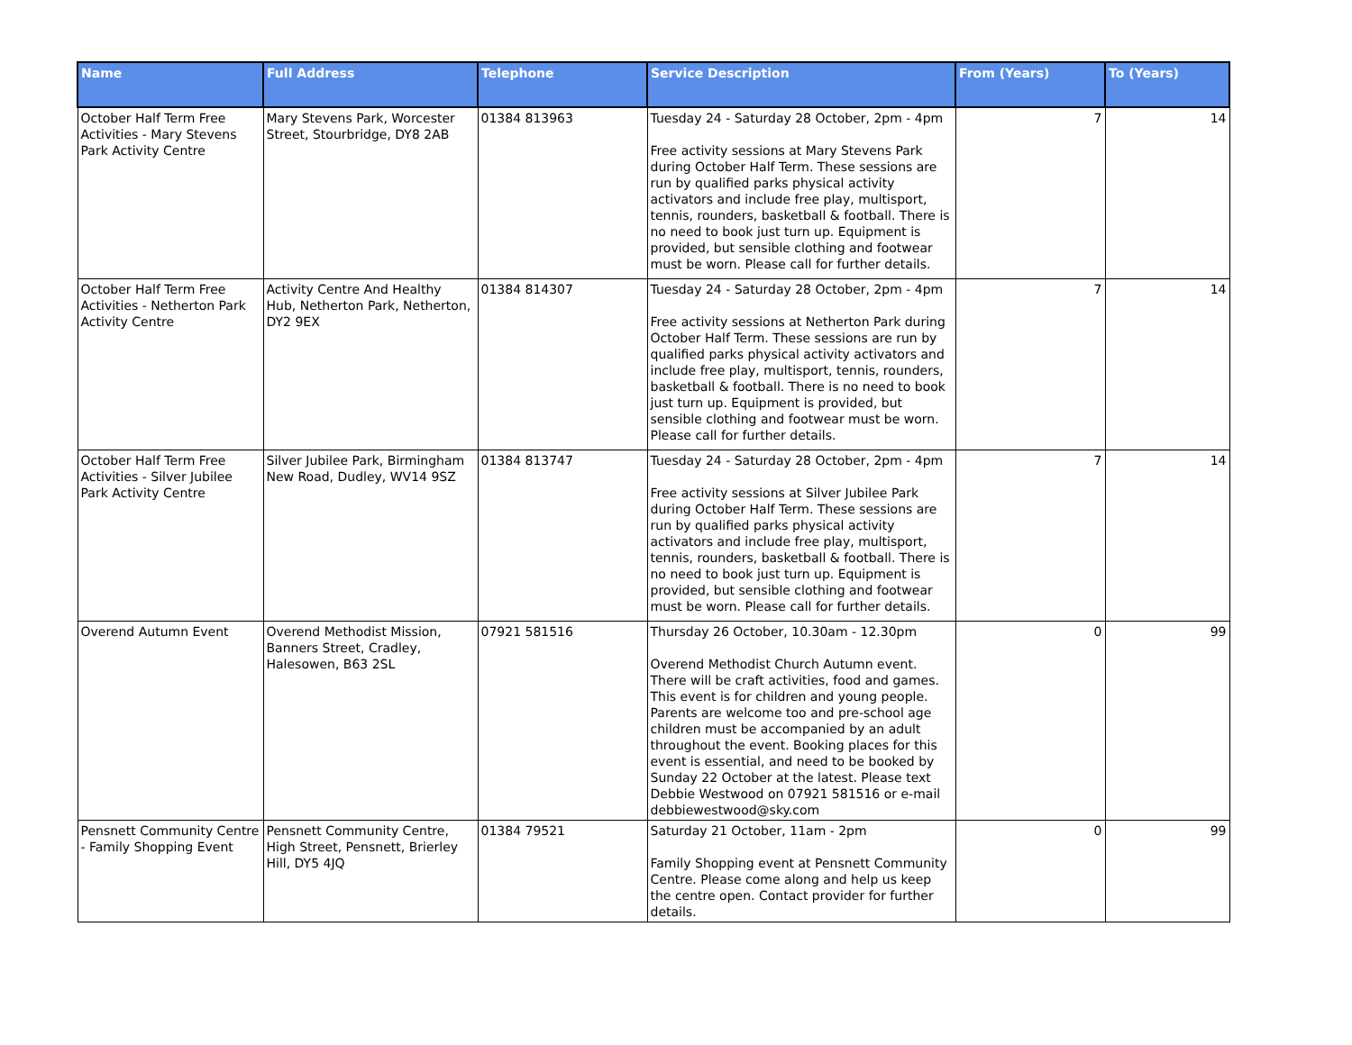| Name | Full Address | Telephone | Service Description | From (Years) | To (Years) |
| --- | --- | --- | --- | --- | --- |
| October Half Term Free Activities - Mary Stevens Park Activity Centre | Mary Stevens Park, Worcester Street, Stourbridge, DY8 2AB | 01384 813963 | Tuesday 24 - Saturday 28 October, 2pm - 4pm Free activity sessions at Mary Stevens Park during October Half Term. These sessions are run by qualified parks physical activity activators and include free play, multisport, tennis, rounders, basketball & football. There is no need to book just turn up. Equipment is provided, but sensible clothing and footwear must be worn. Please call for further details. | 7 | 14 |
| October Half Term Free Activities - Netherton Park Activity Centre | Activity Centre And Healthy Hub, Netherton Park, Netherton, DY2 9EX | 01384 814307 | Tuesday 24 - Saturday 28 October, 2pm - 4pm Free activity sessions at Netherton Park during October Half Term. These sessions are run by qualified parks physical activity activators and include free play, multisport, tennis, rounders, basketball & football. There is no need to book just turn up. Equipment is provided, but sensible clothing and footwear must be worn. Please call for further details. | 7 | 14 |
| October Half Term Free Activities - Silver Jubilee Park Activity Centre | Silver Jubilee Park, Birmingham New Road, Dudley, WV14 9SZ | 01384 813747 | Tuesday 24 - Saturday 28 October, 2pm - 4pm Free activity sessions at Silver Jubilee Park during October Half Term. These sessions are run by qualified parks physical activity activators and include free play, multisport, tennis, rounders, basketball & football. There is no need to book just turn up. Equipment is provided, but sensible clothing and footwear must be worn. Please call for further details. | 7 | 14 |
| Overend Autumn Event | Overend Methodist Mission, Banners Street, Cradley, Halesowen, B63 2SL | 07921 581516 | Thursday 26 October, 10.30am - 12.30pm Overend Methodist Church Autumn event. There will be craft activities, food and games. This event is for children and young people. Parents are welcome too and pre-school age children must be accompanied by an adult throughout the event. Booking places for this event is essential, and need to be booked by Sunday 22 October at the latest. Please text Debbie Westwood on 07921 581516 or e-mail debbiewestwood@sky.com | 0 | 99 |
| Pensnett Community Centre - Family Shopping Event | Pensnett Community Centre, High Street, Pensnett, Brierley Hill, DY5 4JQ | 01384 79521 | Saturday 21 October, 11am - 2pm Family Shopping event at Pensnett Community Centre. Please come along and help us keep the centre open. Contact provider for further details. | 0 | 99 |